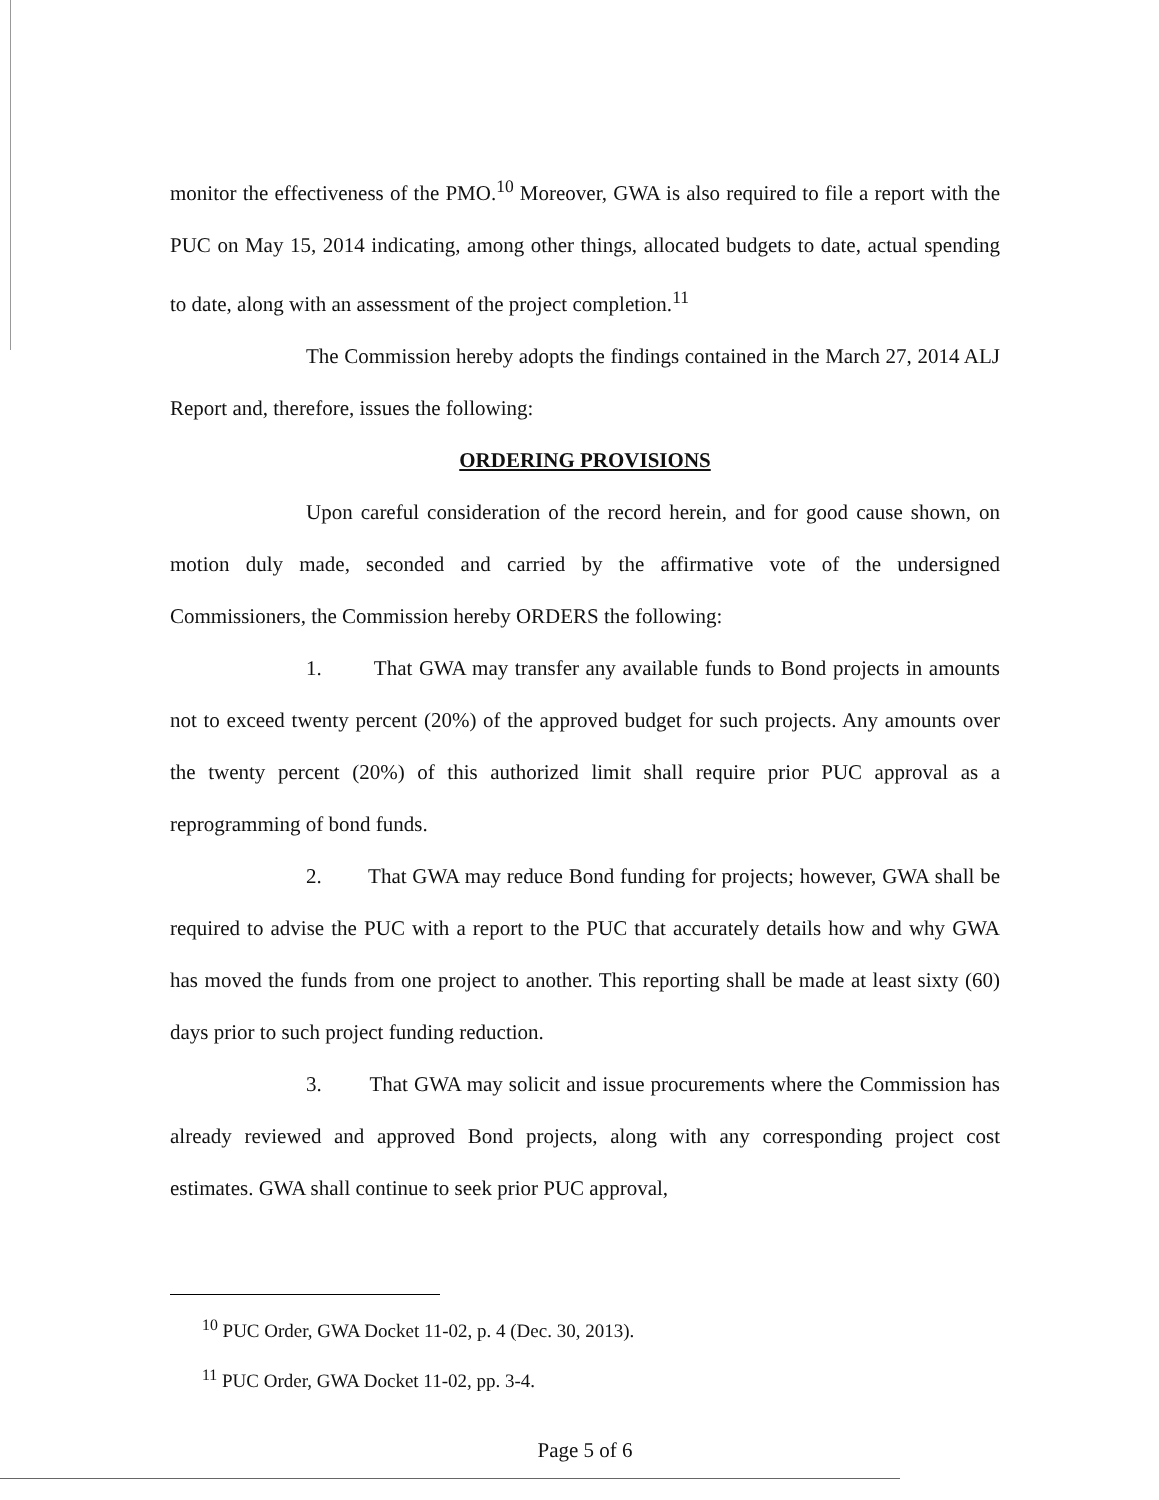monitor the effectiveness of the PMO.<sup>10</sup> Moreover, GWA is also required to file a report with the PUC on May 15, 2014 indicating, among other things, allocated budgets to date, actual spending to date, along with an assessment of the project completion.<sup>11</sup>
The Commission hereby adopts the findings contained in the March 27, 2014 ALJ Report and, therefore, issues the following:
ORDERING PROVISIONS
Upon careful consideration of the record herein, and for good cause shown, on motion duly made, seconded and carried by the affirmative vote of the undersigned Commissioners, the Commission hereby ORDERS the following:
1. That GWA may transfer any available funds to Bond projects in amounts not to exceed twenty percent (20%) of the approved budget for such projects. Any amounts over the twenty percent (20%) of this authorized limit shall require prior PUC approval as a reprogramming of bond funds.
2. That GWA may reduce Bond funding for projects; however, GWA shall be required to advise the PUC with a report to the PUC that accurately details how and why GWA has moved the funds from one project to another. This reporting shall be made at least sixty (60) days prior to such project funding reduction.
3. That GWA may solicit and issue procurements where the Commission has already reviewed and approved Bond projects, along with any corresponding project cost estimates. GWA shall continue to seek prior PUC approval,
<sup>10</sup> PUC Order, GWA Docket 11-02, p. 4 (Dec. 30, 2013).
<sup>11</sup> PUC Order, GWA Docket 11-02, pp. 3-4.
Page 5 of 6